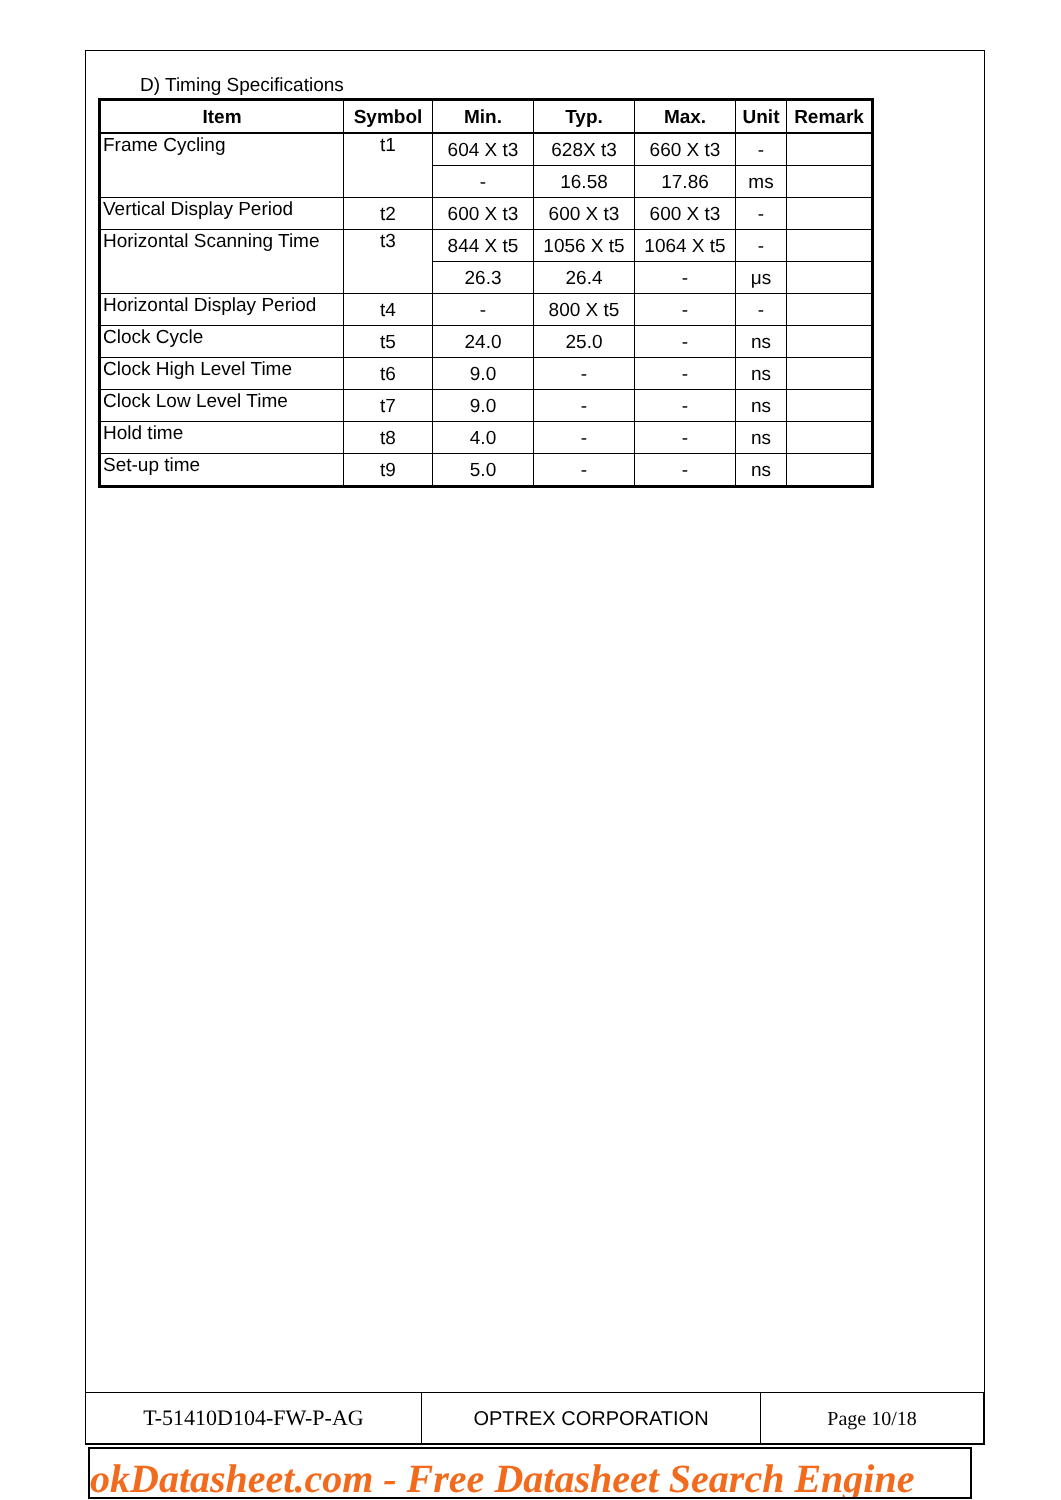D) Timing Specifications
| Item | Symbol | Min. | Typ. | Max. | Unit | Remark |
| --- | --- | --- | --- | --- | --- | --- |
| Frame Cycling | t1 | 604 X t3 | 628X t3 | 660 X t3 | - | |
| | | - | 16.58 | 17.86 | ms | |
| Vertical Display Period | t2 | 600 X t3 | 600 X t3 | 600 X t3 | - | |
| Horizontal Scanning Time | t3 | 844 X t5 | 1056 X t5 | 1064 X t5 | - | |
| | | 26.3 | 26.4 | - | μs | |
| Horizontal Display Period | t4 | - | 800 X t5 | - | - | |
| Clock Cycle | t5 | 24.0 | 25.0 | - | ns | |
| Clock High Level Time | t6 | 9.0 | - | - | ns | |
| Clock Low Level Time | t7 | 9.0 | - | - | ns | |
| Hold time | t8 | 4.0 | - | - | ns | |
| Set-up time | t9 | 5.0 | - | - | ns | |
| T-51410D104-FW-P-AG | OPTREX CORPORATION | Page 10/18 |
okDatasheet.com - Free Datasheet Search Engine